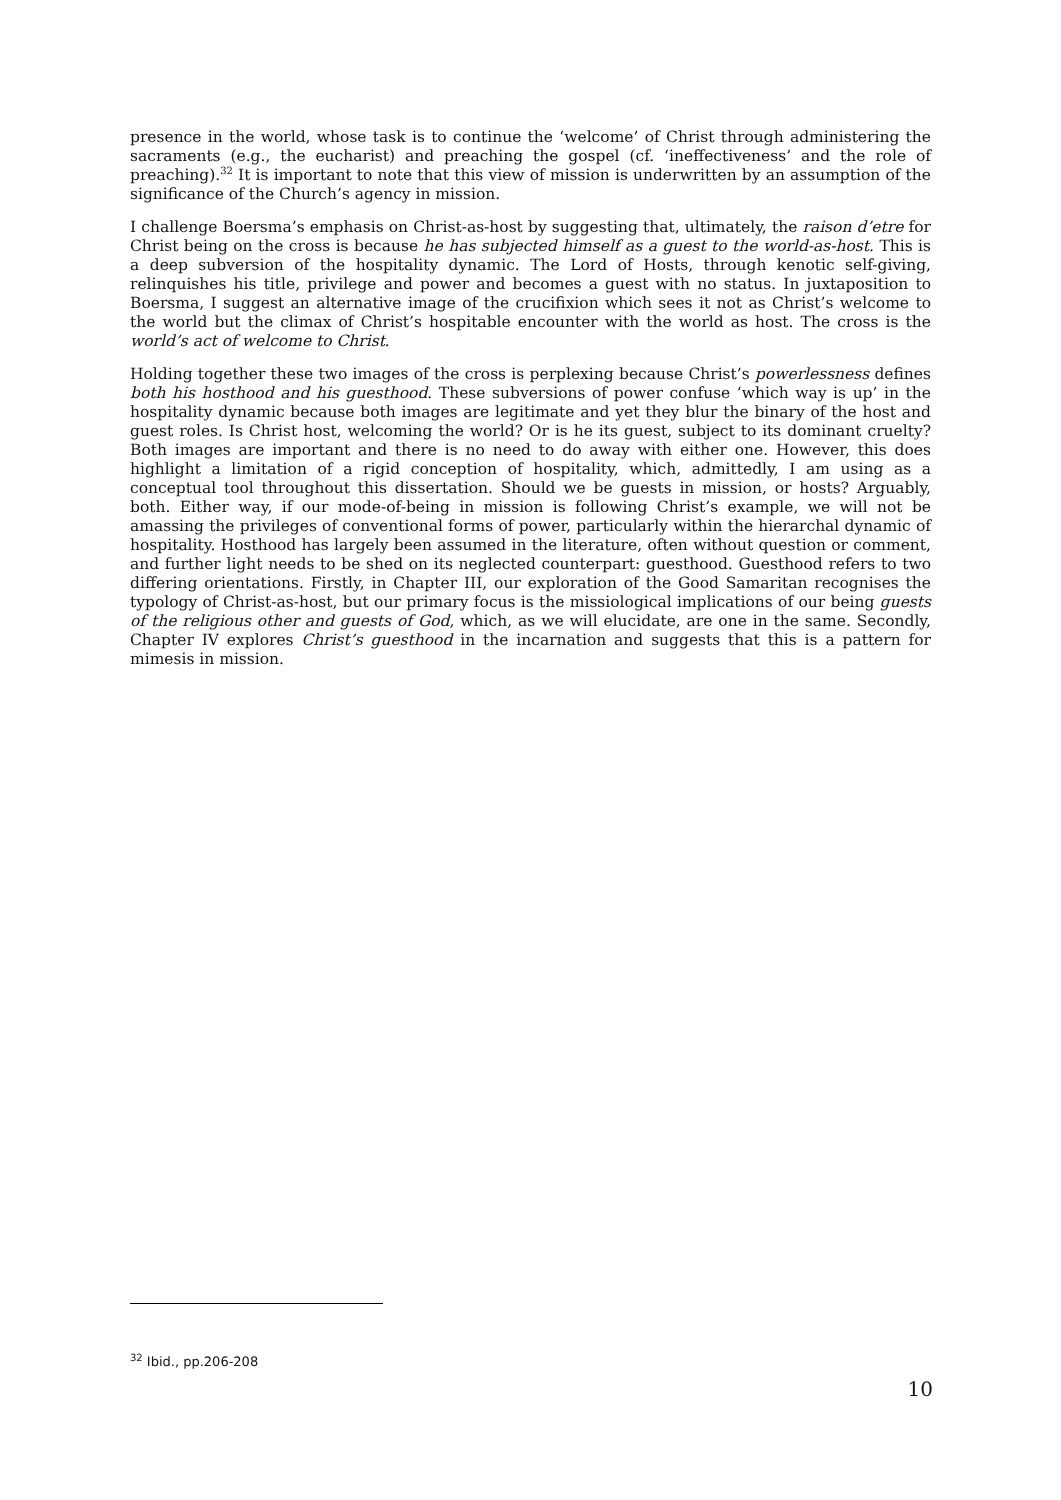presence in the world, whose task is to continue the ‘welcome’ of Christ through administering the sacraments (e.g., the eucharist) and preaching the gospel (cf. ‘ineffectiveness’ and the role of preaching).<sup>32</sup> It is important to note that this view of mission is underwritten by an assumption of the significance of the Church’s agency in mission.
I challenge Boersma’s emphasis on Christ-as-host by suggesting that, ultimately, the raison d’etre for Christ being on the cross is because he has subjected himself as a guest to the world-as-host. This is a deep subversion of the hospitality dynamic. The Lord of Hosts, through kenotic self-giving, relinquishes his title, privilege and power and becomes a guest with no status. In juxtaposition to Boersma, I suggest an alternative image of the crucifixion which sees it not as Christ’s welcome to the world but the climax of Christ’s hospitable encounter with the world as host. The cross is the world’s act of welcome to Christ.
Holding together these two images of the cross is perplexing because Christ’s powerlessness defines both his hosthood and his guesthood. These subversions of power confuse ‘which way is up’ in the hospitality dynamic because both images are legitimate and yet they blur the binary of the host and guest roles. Is Christ host, welcoming the world? Or is he its guest, subject to its dominant cruelty? Both images are important and there is no need to do away with either one. However, this does highlight a limitation of a rigid conception of hospitality, which, admittedly, I am using as a conceptual tool throughout this dissertation. Should we be guests in mission, or hosts? Arguably, both. Either way, if our mode-of-being in mission is following Christ’s example, we will not be amassing the privileges of conventional forms of power, particularly within the hierarchal dynamic of hospitality. Hosthood has largely been assumed in the literature, often without question or comment, and further light needs to be shed on its neglected counterpart: guesthood. Guesthood refers to two differing orientations. Firstly, in Chapter III, our exploration of the Good Samaritan recognises the typology of Christ-as-host, but our primary focus is the missiological implications of our being guests of the religious other and guests of God, which, as we will elucidate, are one in the same. Secondly, Chapter IV explores Christ’s guesthood in the incarnation and suggests that this is a pattern for mimesis in mission.
<sup>32</sup> Ibid., pp.206-208
10